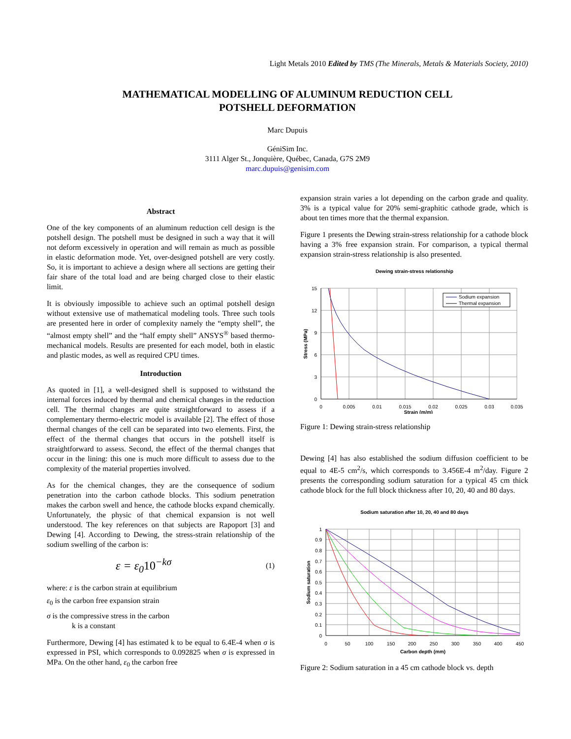Light Metals 2010 Edited by TMS (The Minerals, Metals & Materials Society, 2010)
MATHEMATICAL MODELLING OF ALUMINUM REDUCTION CELL
POTSHELL DEFORMATION
Marc Dupuis
GéniSim Inc.
3111 Alger St., Jonquière, Québec, Canada, G7S 2M9
marc.dupuis@genisim.com
Abstract
One of the key components of an aluminum reduction cell design is the potshell design. The potshell must be designed in such a way that it will not deform excessively in operation and will remain as much as possible in elastic deformation mode. Yet, over-designed potshell are very costly. So, it is important to achieve a design where all sections are getting their fair share of the total load and are being charged close to their elastic limit.
It is obviously impossible to achieve such an optimal potshell design without extensive use of mathematical modeling tools. Three such tools are presented here in order of complexity namely the “empty shell”, the “almost empty shell” and the “half empty shell” ANSYS<sup>®</sup> based thermo-mechanical models. Results are presented for each model, both in elastic and plastic modes, as well as required CPU times.
Introduction
As quoted in [1], a well-designed shell is supposed to withstand the internal forces induced by thermal and chemical changes in the reduction cell. The thermal changes are quite straightforward to assess if a complementary thermo-electric model is available [2]. The effect of those thermal changes of the cell can be separated into two elements. First, the effect of the thermal changes that occurs in the potshell itself is straightforward to assess. Second, the effect of the thermal changes that occur in the lining: this one is much more difficult to assess due to the complexity of the material properties involved.
As for the chemical changes, they are the consequence of sodium penetration into the carbon cathode blocks. This sodium penetration makes the carbon swell and hence, the cathode blocks expand chemically. Unfortunately, the physic of that chemical expansion is not well understood. The key references on that subjects are Rapoport [3] and Dewing [4]. According to Dewing, the stress-strain relationship of the sodium swelling of the carbon is:
ε = ε<sub>0</sub>10<sup>−kσ</sup> (1)
where: ε is the carbon strain at equilibrium
ε<sub>0</sub> is the carbon free expansion strain
σ is the compressive stress in the carbon
k is a constant
Furthermore, Dewing [4] has estimated k to be equal to 6.4E-4 when σ is expressed in PSI, which corresponds to 0.092825 when σ is expressed in MPa. On the other hand, ε<sub>0</sub> the carbon free
expansion strain varies a lot depending on the carbon grade and quality. 3% is a typical value for 20% semi-graphitic cathode grade, which is about ten times more that the thermal expansion.
Figure 1 presents the Dewing strain-stress relationship for a cathode block having a 3% free expansion strain. For comparison, a typical thermal expansion strain-stress relationship is also presented.
Dewing strain-stress relationship
Sodium expansion
Thermal expansion
15
12
9
6
3
0
0
0.005
0.01
0.015
0.02
0.025
0.03
0.035
Strain (m/m)
Stress (MPa)
Figure 1: Dewing strain-stress relationship
Dewing [4] has also established the sodium diffusion coefficient to be equal to 4E-5 cm<sup>2</sup>/s, which corresponds to 3.456E-4 m<sup>2</sup>/day. Figure 2 presents the corresponding sodium saturation for a typical 45 cm thick cathode block for the full block thickness after 10, 20, 40 and 80 days.
Sodium saturation after 10, 20, 40 and 80 days
1
0.9
0.8
0.7
0.6
0.5
0.4
0.3
0.2
0.1
0
0
50
100
150
200
250
300
350
400
450
Carbon depth (mm)
Sodium saturation
Figure 2: Sodium saturation in a 45 cm cathode block vs. depth